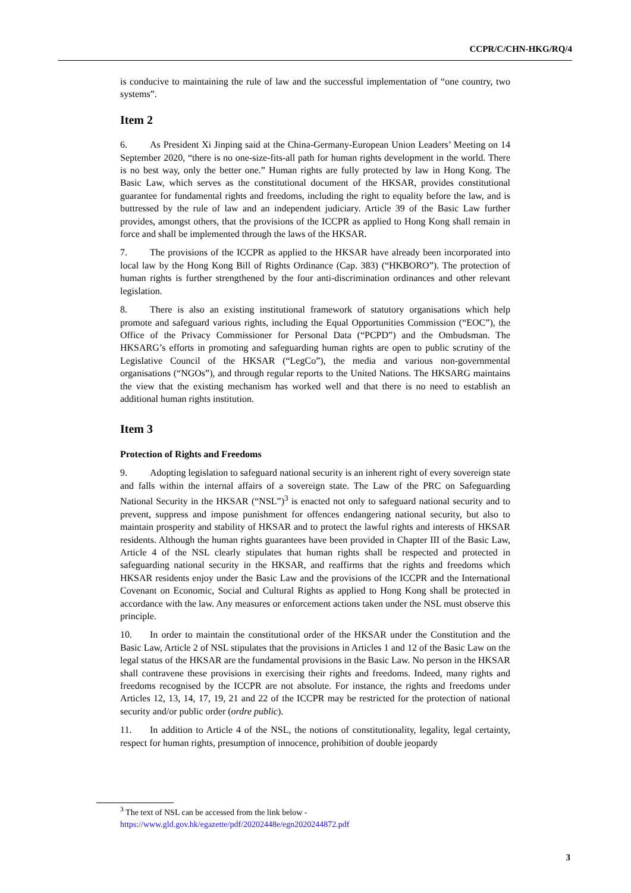CCPR/C/CHN-HKG/RQ/4
is conducive to maintaining the rule of law and the successful implementation of “one country, two systems”.
Item 2
6. As President Xi Jinping said at the China-Germany-European Union Leaders’ Meeting on 14 September 2020, “there is no one-size-fits-all path for human rights development in the world. There is no best way, only the better one.” Human rights are fully protected by law in Hong Kong. The Basic Law, which serves as the constitutional document of the HKSAR, provides constitutional guarantee for fundamental rights and freedoms, including the right to equality before the law, and is buttressed by the rule of law and an independent judiciary. Article 39 of the Basic Law further provides, amongst others, that the provisions of the ICCPR as applied to Hong Kong shall remain in force and shall be implemented through the laws of the HKSAR.
7. The provisions of the ICCPR as applied to the HKSAR have already been incorporated into local law by the Hong Kong Bill of Rights Ordinance (Cap. 383) (“HKBORO”). The protection of human rights is further strengthened by the four anti-discrimination ordinances and other relevant legislation.
8. There is also an existing institutional framework of statutory organisations which help promote and safeguard various rights, including the Equal Opportunities Commission (“EOC”), the Office of the Privacy Commissioner for Personal Data (“PCPD”) and the Ombudsman. The HKSARG’s efforts in promoting and safeguarding human rights are open to public scrutiny of the Legislative Council of the HKSAR (“LegCo”), the media and various non-governmental organisations (“NGOs”), and through regular reports to the United Nations. The HKSARG maintains the view that the existing mechanism has worked well and that there is no need to establish an additional human rights institution.
Item 3
Protection of Rights and Freedoms
9. Adopting legislation to safeguard national security is an inherent right of every sovereign state and falls within the internal affairs of a sovereign state. The Law of the PRC on Safeguarding National Security in the HKSAR (“NSL”)<sup>3</sup> is enacted not only to safeguard national security and to prevent, suppress and impose punishment for offences endangering national security, but also to maintain prosperity and stability of HKSAR and to protect the lawful rights and interests of HKSAR residents. Although the human rights guarantees have been provided in Chapter III of the Basic Law, Article 4 of the NSL clearly stipulates that human rights shall be respected and protected in safeguarding national security in the HKSAR, and reaffirms that the rights and freedoms which HKSAR residents enjoy under the Basic Law and the provisions of the ICCPR and the International Covenant on Economic, Social and Cultural Rights as applied to Hong Kong shall be protected in accordance with the law. Any measures or enforcement actions taken under the NSL must observe this principle.
10. In order to maintain the constitutional order of the HKSAR under the Constitution and the Basic Law, Article 2 of NSL stipulates that the provisions in Articles 1 and 12 of the Basic Law on the legal status of the HKSAR are the fundamental provisions in the Basic Law. No person in the HKSAR shall contravene these provisions in exercising their rights and freedoms. Indeed, many rights and freedoms recognised by the ICCPR are not absolute. For instance, the rights and freedoms under Articles 12, 13, 14, 17, 19, 21 and 22 of the ICCPR may be restricted for the protection of national security and/or public order (ordre public).
11. In addition to Article 4 of the NSL, the notions of constitutionality, legality, legal certainty, respect for human rights, presumption of innocence, prohibition of double jeopardy
<sup>3</sup> The text of NSL can be accessed from the link below -
https://www.gld.gov.hk/egazette/pdf/20202448e/egn2020244872.pdf
3